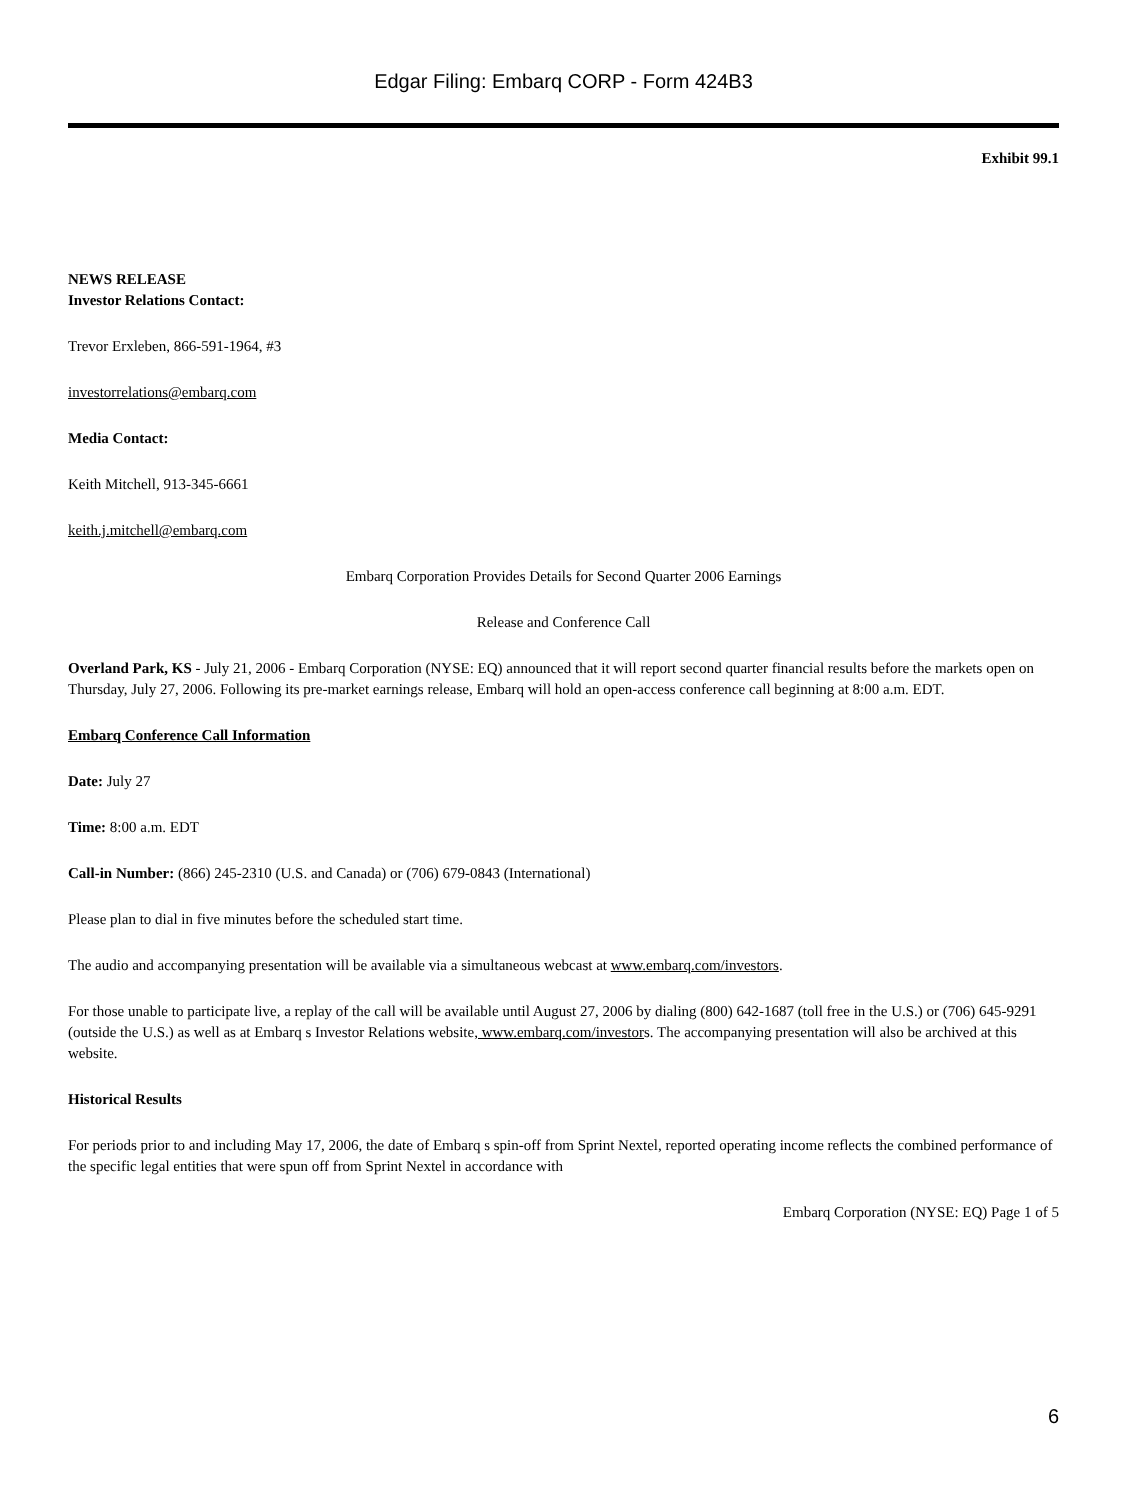Edgar Filing: Embarq CORP - Form 424B3
Exhibit 99.1
NEWS RELEASE
Investor Relations Contact:
Trevor Erxleben, 866-591-1964, #3
investorrelations@embarq.com
Media Contact:
Keith Mitchell, 913-345-6661
keith.j.mitchell@embarq.com
Embarq Corporation Provides Details for Second Quarter 2006 Earnings
Release and Conference Call
Overland Park, KS - July 21, 2006 - Embarq Corporation (NYSE: EQ) announced that it will report second quarter financial results before the markets open on Thursday, July 27, 2006. Following its pre-market earnings release, Embarq will hold an open-access conference call beginning at 8:00 a.m. EDT.
Embarq Conference Call Information
Date: July 27
Time: 8:00 a.m. EDT
Call-in Number: (866) 245-2310 (U.S. and Canada) or (706) 679-0843 (International)
Please plan to dial in five minutes before the scheduled start time.
The audio and accompanying presentation will be available via a simultaneous webcast at www.embarq.com/investors.
For those unable to participate live, a replay of the call will be available until August 27, 2006 by dialing (800) 642-1687 (toll free in the U.S.) or (706) 645-9291 (outside the U.S.) as well as at Embarq s Investor Relations website, www.embarq.com/investors. The accompanying presentation will also be archived at this website.
Historical Results
For periods prior to and including May 17, 2006, the date of Embarq s spin-off from Sprint Nextel, reported operating income reflects the combined performance of the specific legal entities that were spun off from Sprint Nextel in accordance with
Embarq Corporation (NYSE: EQ) Page 1 of 5
6